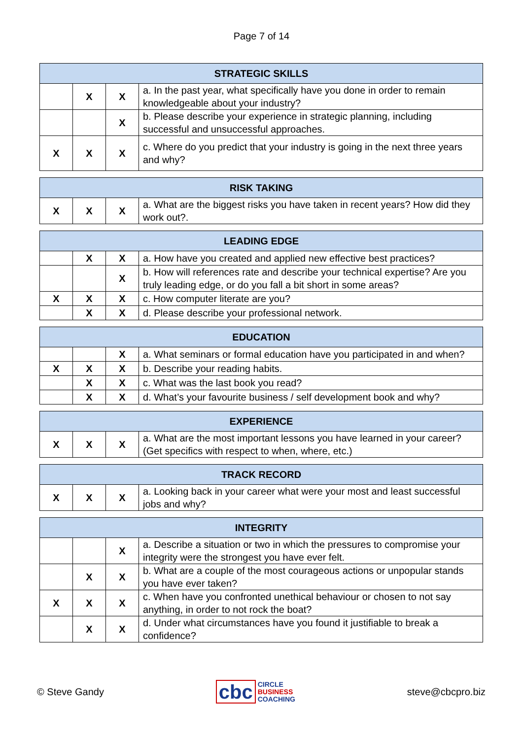Page 7 of 14
| STRATEGIC SKILLS | | | |
| --- | --- | --- | --- |
| | X | X | a. In the past year, what specifically have you done in order to remain knowledgeable about your industry? |
| | | X | b. Please describe your experience in strategic planning, including successful and unsuccessful approaches. |
| X | X | X | c. Where do you predict that your industry is going in the next three years and why? |
| RISK TAKING | | | |
| --- | --- | --- | --- |
| X | X | X | a. What are the biggest risks you have taken in recent years? How did they work out?. |
| LEADING EDGE | | | |
| --- | --- | --- | --- |
| | X | X | a. How have you created and applied new effective best practices? |
| | | X | b. How will references rate and describe your technical expertise? Are you truly leading edge, or do you fall a bit short in some areas? |
| X | X | X | c. How computer literate are you? |
| | X | X | d. Please describe your professional network. |
| EDUCATION | | | |
| --- | --- | --- | --- |
| | | X | a. What seminars or formal education have you participated in and when? |
| X | X | X | b. Describe your reading habits. |
| | X | X | c. What was the last book you read? |
| | X | X | d. What’s your favourite business / self development book and why? |
| EXPERIENCE | | | |
| --- | --- | --- | --- |
| X | X | X | a. What are the most important lessons you have learned in your career? (Get specifics with respect to when, where, etc.) |
| TRACK RECORD | | | |
| --- | --- | --- | --- |
| X | X | X | a. Looking back in your career what were your most and least successful jobs and why? |
| INTEGRITY | | | |
| --- | --- | --- | --- |
| | | X | a. Describe a situation or two in which the pressures to compromise your integrity were the strongest you have ever felt. |
| | X | X | b. What are a couple of the most courageous actions or unpopular stands you have ever taken? |
| X | X | X | c. When have you confronted unethical behaviour or chosen to not say anything, in order to not rock the boat? |
| | X | X | d. Under what circumstances have you found it justifiable to break a confidence? |
© Steve Gandy
cbc
CIRCLE
BUSINESS
COACHING
steve@cbcpro.biz